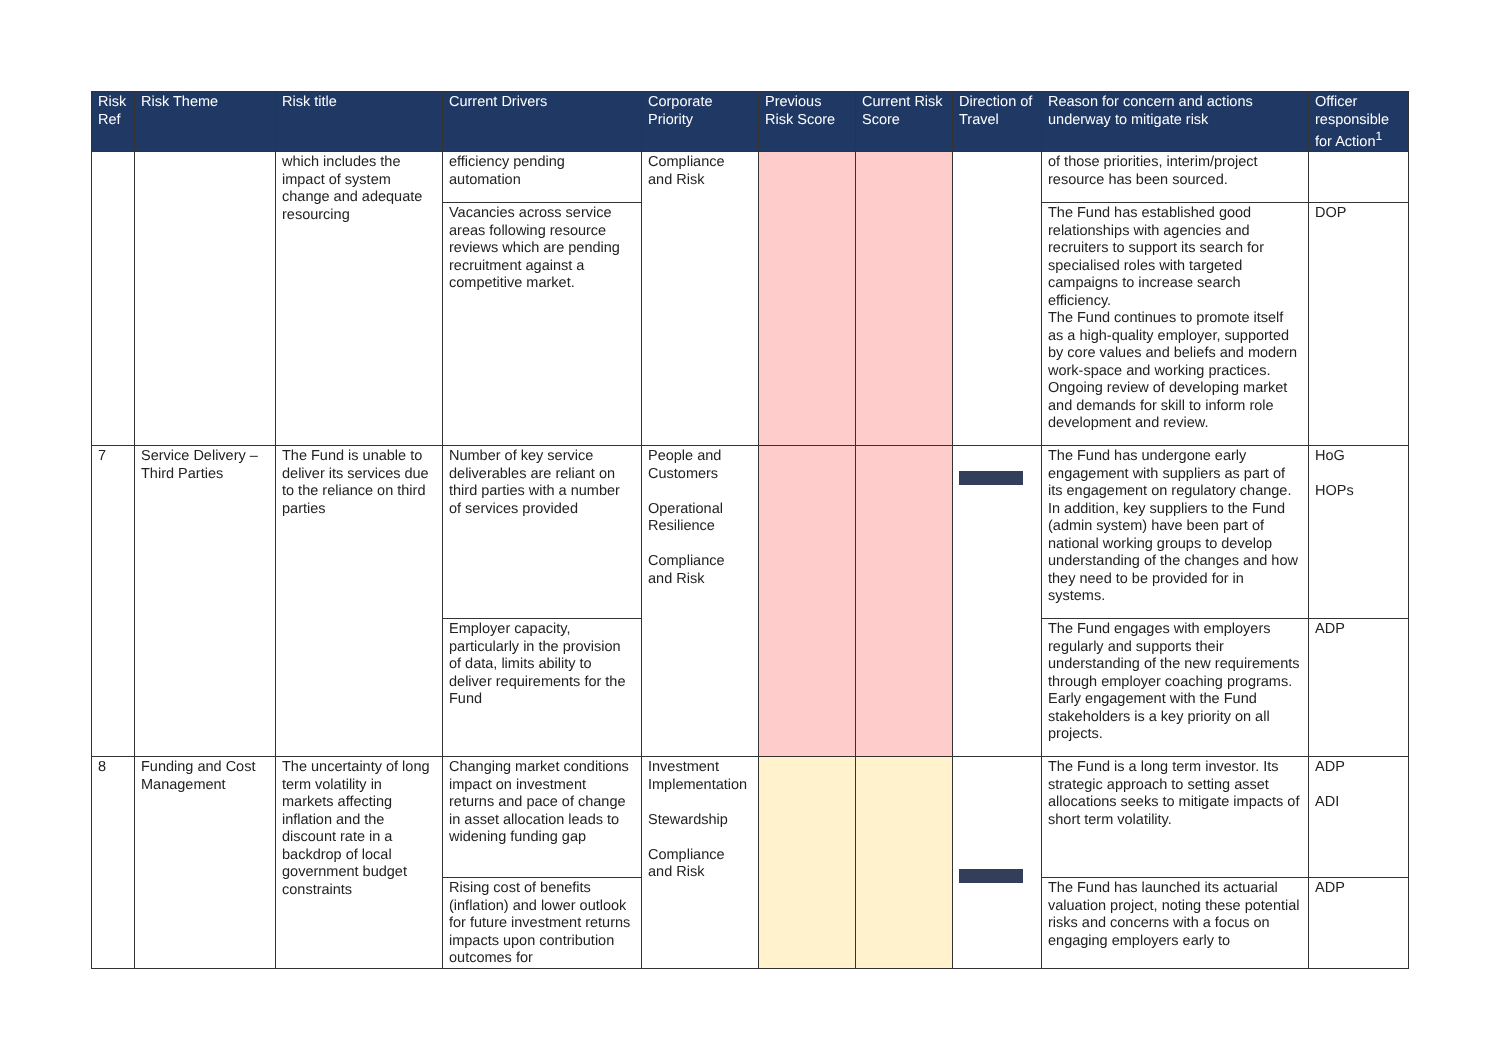| Risk Ref | Risk Theme | Risk title | Current Drivers | Corporate Priority | Previous Risk Score | Current Risk Score | Direction of Travel | Reason for concern and actions underway to mitigate risk | Officer responsible for Action<sup>1</sup> |
| --- | --- | --- | --- | --- | --- | --- | --- | --- | --- |
| | | which includes the impact of system change and adequate resourcing | efficiency pending automation | Compliance and Risk | | | | of those priorities, interim/project resource has been sourced. | |
| | | | Vacancies across service areas following resource reviews which are pending recruitment against a competitive market. | | | | | The Fund has established good relationships with agencies and recruiters to support its search for specialised roles with targeted campaigns to increase search efficiency. The Fund continues to promote itself as a high-quality employer, supported by core values and beliefs and modern work-space and working practices. Ongoing review of developing market and demands for skill to inform role development and review. | DOP |
| 7 | Service Delivery – Third Parties | The Fund is unable to deliver its services due to the reliance on third parties | Number of key service deliverables are reliant on third parties with a number of services provided | People and Customers Operational Resilience Compliance and Risk | | | | The Fund has undergone early engagement with suppliers as part of its engagement on regulatory change. In addition, key suppliers to the Fund (admin system) have been part of national working groups to develop understanding of the changes and how they need to be provided for in systems. | HoG HOPs |
| | | | Employer capacity, particularly in the provision of data, limits ability to deliver requirements for the Fund | | | | | The Fund engages with employers regularly and supports their understanding of the new requirements through employer coaching programs. Early engagement with the Fund stakeholders is a key priority on all projects. | ADP |
| 8 | Funding and Cost Management | The uncertainty of long term volatility in markets affecting inflation and the discount rate in a backdrop of local government budget constraints | Changing market conditions impact on investment returns and pace of change in asset allocation leads to widening funding gap | Investment Implementation Stewardship Compliance and Risk | | | | The Fund is a long term investor. Its strategic approach to setting asset allocations seeks to mitigate impacts of short term volatility. | ADP ADI |
| | | | Rising cost of benefits (inflation) and lower outlook for future investment returns impacts upon contribution outcomes for | | | | | The Fund has launched its actuarial valuation project, noting these potential risks and concerns with a focus on engaging employers early to | ADP |